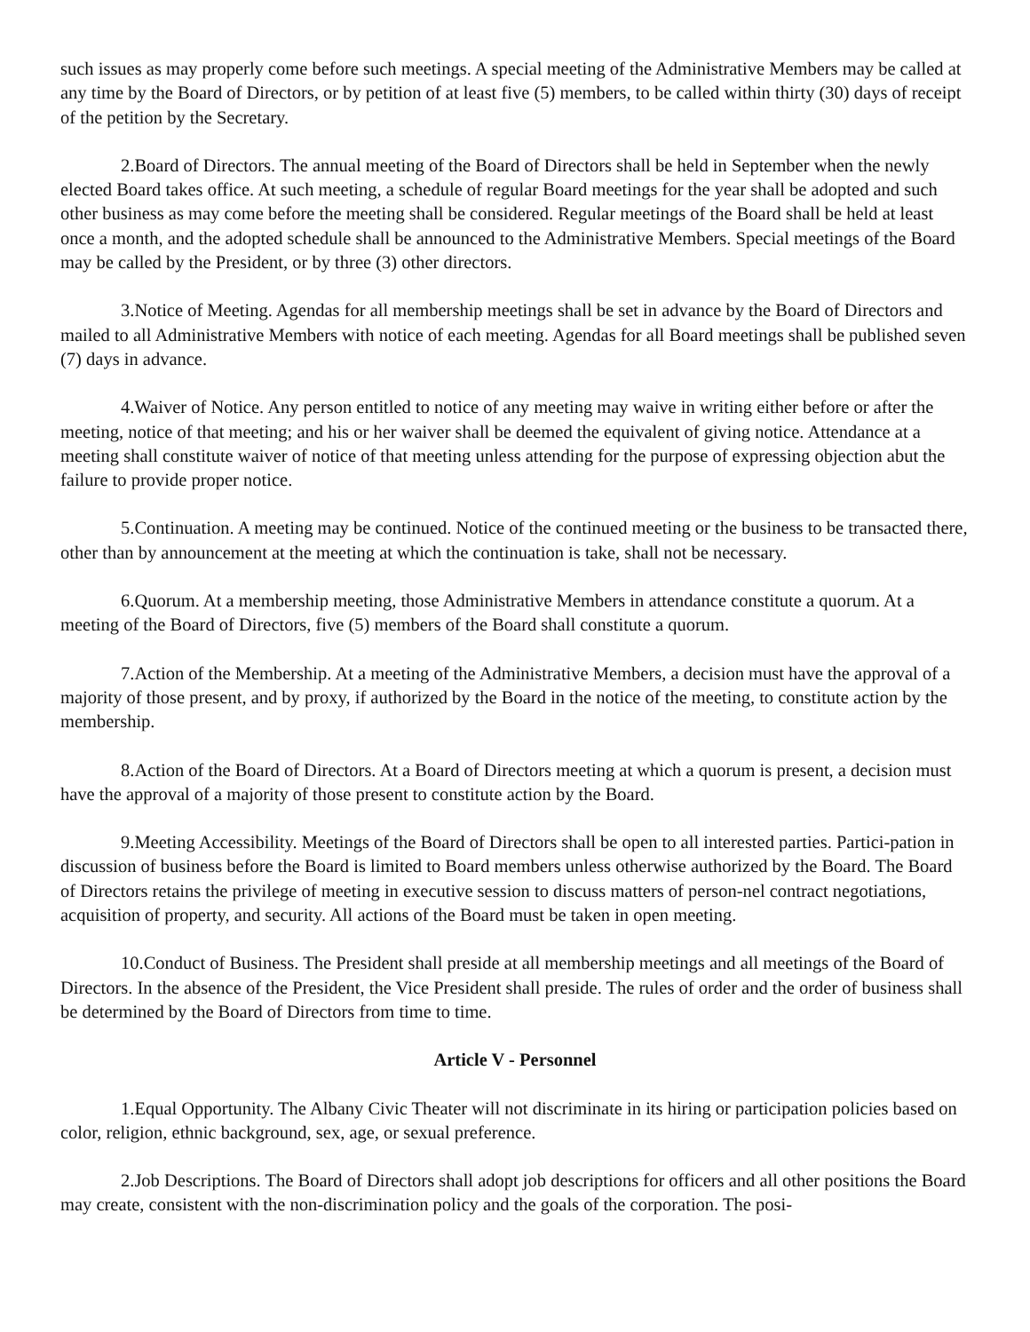such issues as may properly come before such meetings. A special meeting of the Administrative Members may be called at any time by the Board of Directors, or by petition of at least five (5) members, to be called within thirty (30) days of receipt of the petition by the Secretary.
2.Board of Directors. The annual meeting of the Board of Directors shall be held in September when the newly elected Board takes office. At such meeting, a schedule of regular Board meetings for the year shall be adopted and such other business as may come before the meeting shall be considered. Regular meetings of the Board shall be held at least once a month, and the adopted schedule shall be announced to the Administrative Members. Special meetings of the Board may be called by the President, or by three (3) other directors.
3.Notice of Meeting. Agendas for all membership meetings shall be set in advance by the Board of Directors and mailed to all Administrative Members with notice of each meeting. Agendas for all Board meetings shall be published seven (7) days in advance.
4.Waiver of Notice. Any person entitled to notice of any meeting may waive in writing either before or after the meeting, notice of that meeting; and his or her waiver shall be deemed the equivalent of giving notice. Attendance at a meeting shall constitute waiver of notice of that meeting unless attending for the purpose of expressing objection abut the failure to provide proper notice.
5.Continuation. A meeting may be continued. Notice of the continued meeting or the business to be transacted there, other than by announcement at the meeting at which the continuation is take, shall not be necessary.
6.Quorum. At a membership meeting, those Administrative Members in attendance constitute a quorum. At a meeting of the Board of Directors, five (5) members of the Board shall constitute a quorum.
7.Action of the Membership. At a meeting of the Administrative Members, a decision must have the approval of a majority of those present, and by proxy, if authorized by the Board in the notice of the meeting, to constitute action by the membership.
8.Action of the Board of Directors. At a Board of Directors meeting at which a quorum is present, a decision must have the approval of a majority of those present to constitute action by the Board.
9.Meeting Accessibility. Meetings of the Board of Directors shall be open to all interested parties. Partici-pation in discussion of business before the Board is limited to Board members unless otherwise authorized by the Board. The Board of Directors retains the privilege of meeting in executive session to discuss matters of person-nel contract negotiations, acquisition of property, and security. All actions of the Board must be taken in open meeting.
10.Conduct of Business. The President shall preside at all membership meetings and all meetings of the Board of Directors. In the absence of the President, the Vice President shall preside. The rules of order and the order of business shall be determined by the Board of Directors from time to time.
Article V - Personnel
1.Equal Opportunity. The Albany Civic Theater will not discriminate in its hiring or participation policies based on color, religion, ethnic background, sex, age, or sexual preference.
2.Job Descriptions. The Board of Directors shall adopt job descriptions for officers and all other positions the Board may create, consistent with the non-discrimination policy and the goals of the corporation. The posi-